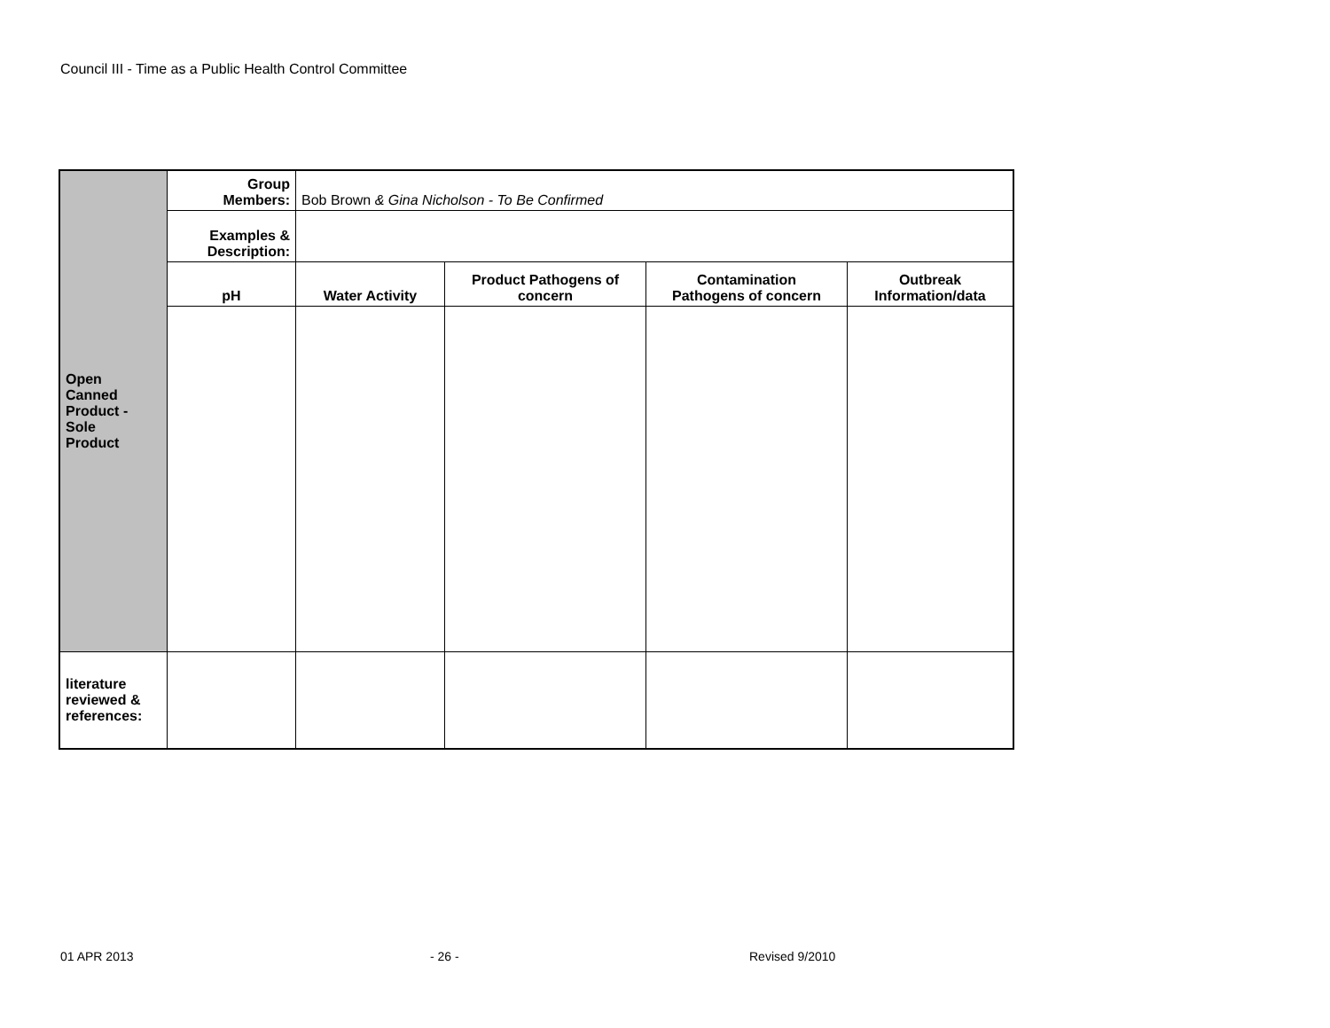Council III - Time as a Public Health Control Committee
| Open Canned Product - Sole Product | Group Members: | Bob Brown & Gina Nicholson - To Be Confirmed | | | |
| | Examples & Description: | | | | |
| | pH | Water Activity | Product Pathogens of concern | Contamination Pathogens of concern | Outbreak Information/data |
| literature reviewed & references: | | | | | |
01 APR 2013 - 26 - Revised 9/2010